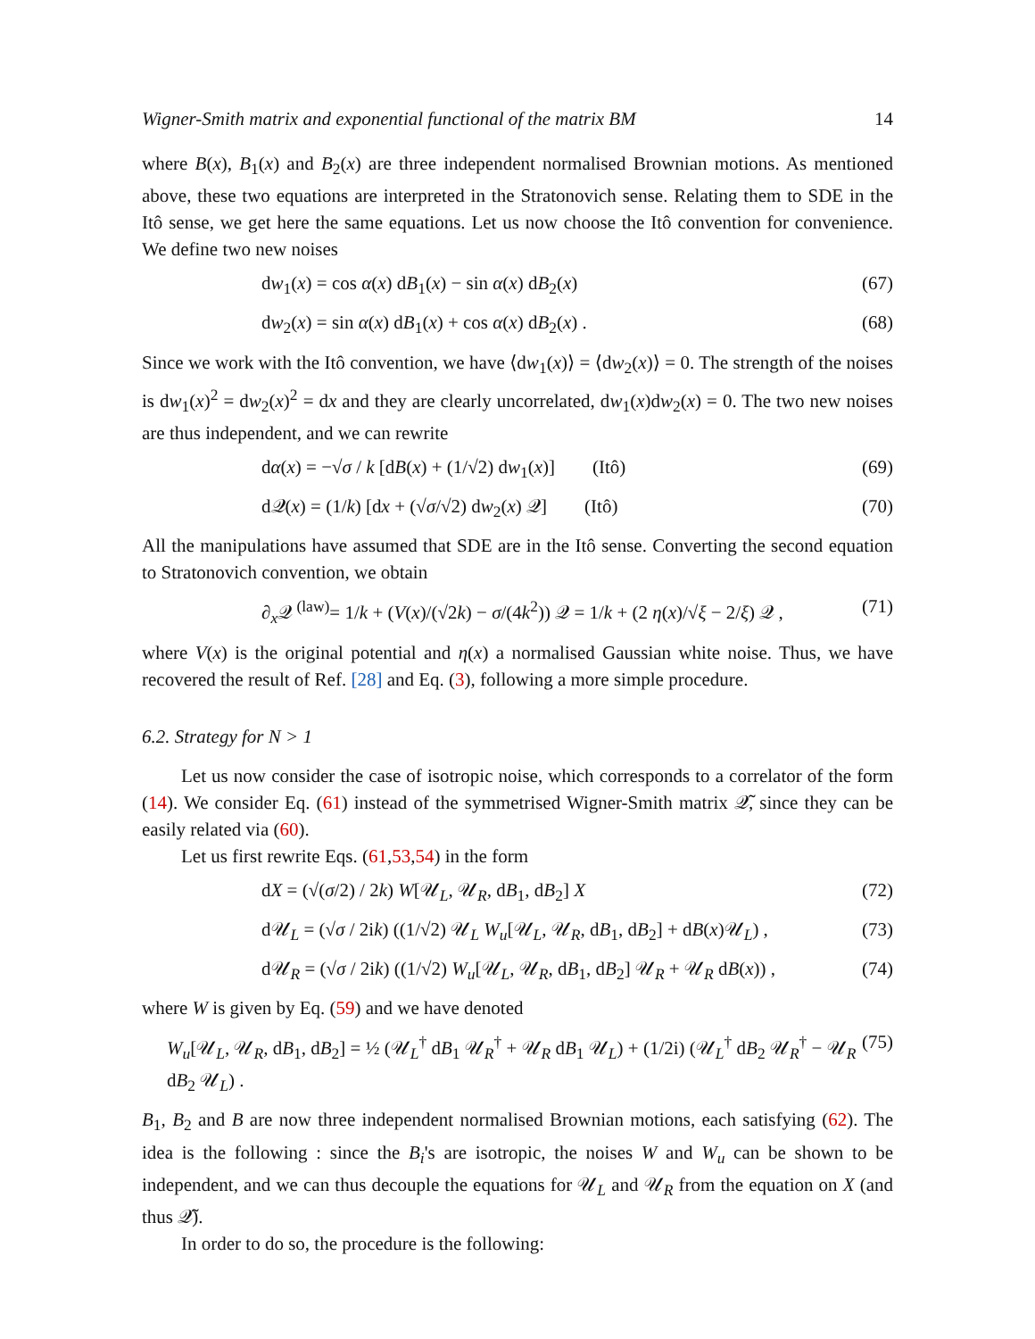Wigner-Smith matrix and exponential functional of the matrix BM 14
where B(x), B<sub>1</sub>(x) and B<sub>2</sub>(x) are three independent normalised Brownian motions. As mentioned above, these two equations are interpreted in the Stratonovich sense. Relating them to SDE in the Itô sense, we get here the same equations. Let us now choose the Itô convention for convenience. We define two new noises
dw<sub>1</sub>(x) = cos α(x) dB<sub>1</sub>(x) − sin α(x) dB<sub>2</sub>(x) (67)
dw<sub>2</sub>(x) = sin α(x) dB<sub>1</sub>(x) + cos α(x) dB<sub>2</sub>(x) . (68)
Since we work with the Itô convention, we have ⟨dw<sub>1</sub>(x)⟩ = ⟨dw<sub>2</sub>(x)⟩ = 0. The strength of the noises is dw<sub>1</sub>(x)<sup>2</sup> = dw<sub>2</sub>(x)<sup>2</sup> = dx and they are clearly uncorrelated, dw<sub>1</sub>(x)dw<sub>2</sub>(x) = 0. The two new noises are thus independent, and we can rewrite
dα(x) = −√σ / k [dB(x) + (1/√2) dw<sub>1</sub>(x)] (Itô) (69)
d𝒬(x) = (1/k) [dx + (√σ/√2) dw<sub>2</sub>(x) 𝒬] (Itô) (70)
All the manipulations have assumed that SDE are in the Itô sense. Converting the second equation to Stratonovich convention, we obtain
∂<sub>x</sub>𝒬 <sup>(law)</sup>= 1/k + (V(x)/(√2k) − σ/(4k<sup>2</sup>)) 𝒬 = 1/k + (2 η(x)/√ξ − 2/ξ) 𝒬 , (71)
where V(x) is the original potential and η(x) a normalised Gaussian white noise. Thus, we have recovered the result of Ref. [28] and Eq. (3), following a more simple procedure.
6.2. Strategy for N > 1
Let us now consider the case of isotropic noise, which corresponds to a correlator of the form (14). We consider Eq. (61) instead of the symmetrised Wigner-Smith matrix 𝒬̃, since they can be easily related via (60).
Let us first rewrite Eqs. (61,53,54) in the form
dX = (√(σ/2) / 2k) W[𝒰<sub>L</sub>, 𝒰<sub>R</sub>, dB<sub>1</sub>, dB<sub>2</sub>] X (72)
d𝒰<sub>L</sub> = (√σ / 2ik) ((1/√2) 𝒰<sub>L</sub> W<sub>u</sub>[𝒰<sub>L</sub>, 𝒰<sub>R</sub>, dB<sub>1</sub>, dB<sub>2</sub>] + dB(x)𝒰<sub>L</sub>) , (73)
d𝒰<sub>R</sub> = (√σ / 2ik) ((1/√2) W<sub>u</sub>[𝒰<sub>L</sub>, 𝒰<sub>R</sub>, dB<sub>1</sub>, dB<sub>2</sub>] 𝒰<sub>R</sub> + 𝒰<sub>R</sub> dB(x)) , (74)
where W is given by Eq. (59) and we have denoted
W<sub>u</sub>[𝒰<sub>L</sub>, 𝒰<sub>R</sub>, dB<sub>1</sub>, dB<sub>2</sub>] = ½ (𝒰<sub>L</sub><sup>†</sup> dB<sub>1</sub> 𝒰<sub>R</sub><sup>†</sup> + 𝒰<sub>R</sub> dB<sub>1</sub> 𝒰<sub>L</sub>) + (1/2i) (𝒰<sub>L</sub><sup>†</sup> dB<sub>2</sub> 𝒰<sub>R</sub><sup>†</sup> − 𝒰<sub>R</sub> dB<sub>2</sub> 𝒰<sub>L</sub>) . (75)
B<sub>1</sub>, B<sub>2</sub> and B are now three independent normalised Brownian motions, each satisfying (62). The idea is the following : since the B<sub>i</sub>'s are isotropic, the noises W and W<sub>u</sub> can be shown to be independent, and we can thus decouple the equations for 𝒰<sub>L</sub> and 𝒰<sub>R</sub> from the equation on X (and thus 𝒬̃).
In order to do so, the procedure is the following: